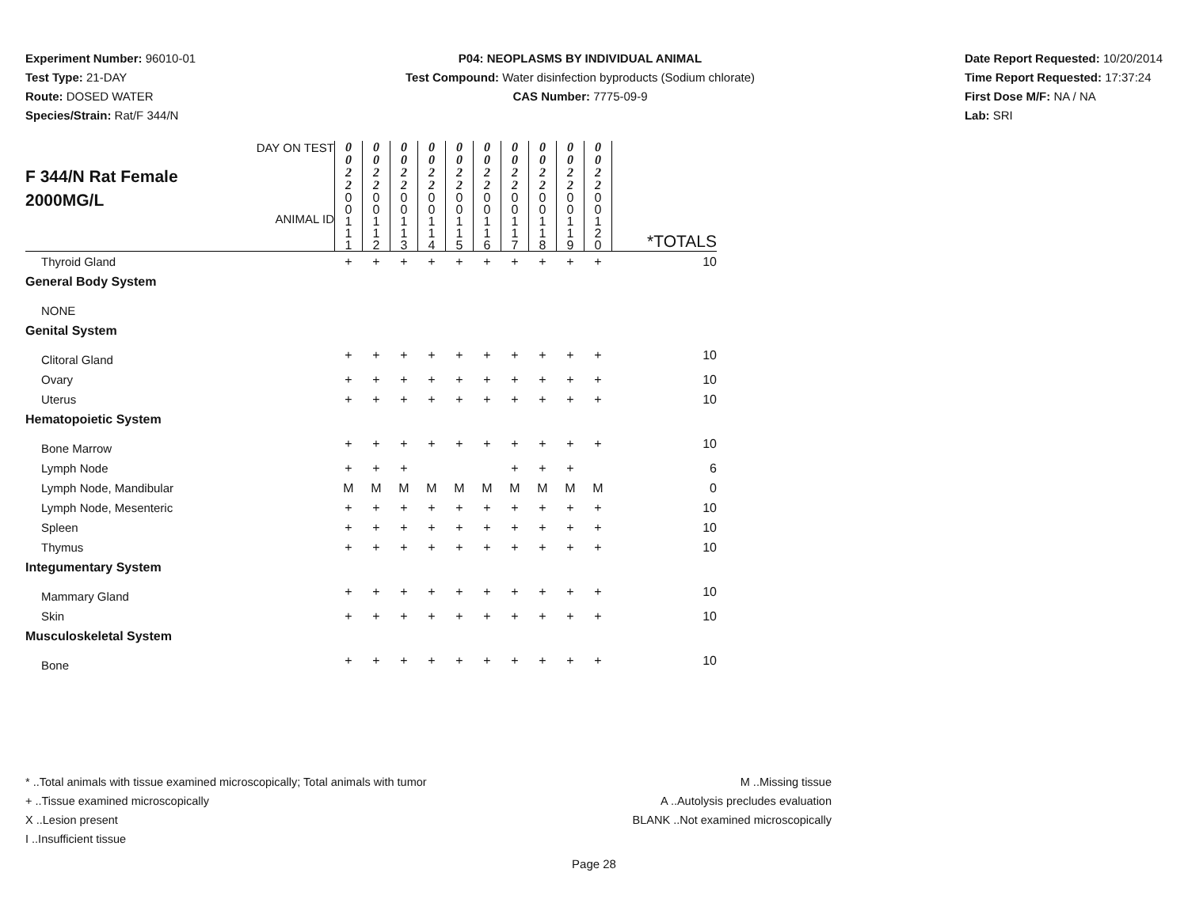Experiment Number: 96010-01
Test Type: 21-DAY
Route: DOSED WATER
Species/Strain: Rat/F 344/N
P04: NEOPLASMS BY INDIVIDUAL ANIMAL
Test Compound: Water disinfection byproducts (Sodium chlorate)
CAS Number: 7775-09-9
Date Report Requested: 10/20/2014
Time Report Requested: 17:37:24
First Dose M/F: NA / NA
Lab: SRI
| F 344/N Rat Female 2000MG/L DAY ON TEST ANIMAL ID | 0 0 2 2 | 0 0 2 2 | 0 0 2 2 | 0 0 2 2 | 0 0 2 2 | 0 0 2 2 | 0 0 2 2 | 0 0 2 2 | 0 0 2 2 | 0 0 2 2 | |
| | 0 0 1 1 1 | 0 0 1 1 2 | 0 0 1 1 3 | 0 0 1 1 4 | 0 0 1 1 5 | 0 0 1 1 6 | 0 0 1 1 7 | 0 0 1 1 8 | 0 0 1 1 9 | 0 0 1 2 0 | *TOTALS |
| Thyroid Gland | + | + | + | + | + | + | + | + | + | + | 10 |
| General Body System | | | | | | | | | | | |
| NONE | | | | | | | | | | | |
| Genital System | | | | | | | | | | | |
| Clitoral Gland | + | + | + | + | + | + | + | + | + | + | 10 |
| Ovary | + | + | + | + | + | + | + | + | + | + | 10 |
| Uterus | + | + | + | + | + | + | + | + | + | + | 10 |
| Hematopoietic System | | | | | | | | | | | |
| Bone Marrow | + | + | + | + | + | + | + | + | + | + | 10 |
| Lymph Node | + | + | + | | | | + | + | + | | 6 |
| Lymph Node, Mandibular | M | M | M | M | M | M | M | M | M | M | 0 |
| Lymph Node, Mesenteric | + | + | + | + | + | + | + | + | + | + | 10 |
| Spleen | + | + | + | + | + | + | + | + | + | + | 10 |
| Thymus | + | + | + | + | + | + | + | + | + | + | 10 |
| Integumentary System | | | | | | | | | | | |
| Mammary Gland | + | + | + | + | + | + | + | + | + | + | 10 |
| Skin | + | + | + | + | + | + | + | + | + | + | 10 |
| Musculoskeletal System | | | | | | | | | | | |
| Bone | + | + | + | + | + | + | + | + | + | + | 10 |
* ..Total animals with tissue examined microscopically; Total animals with tumor
+ ..Tissue examined microscopically
X ..Lesion present
I ..Insufficient tissue
M ..Missing tissue
A ..Autolysis precludes evaluation
BLANK ..Not examined microscopically
Page 28